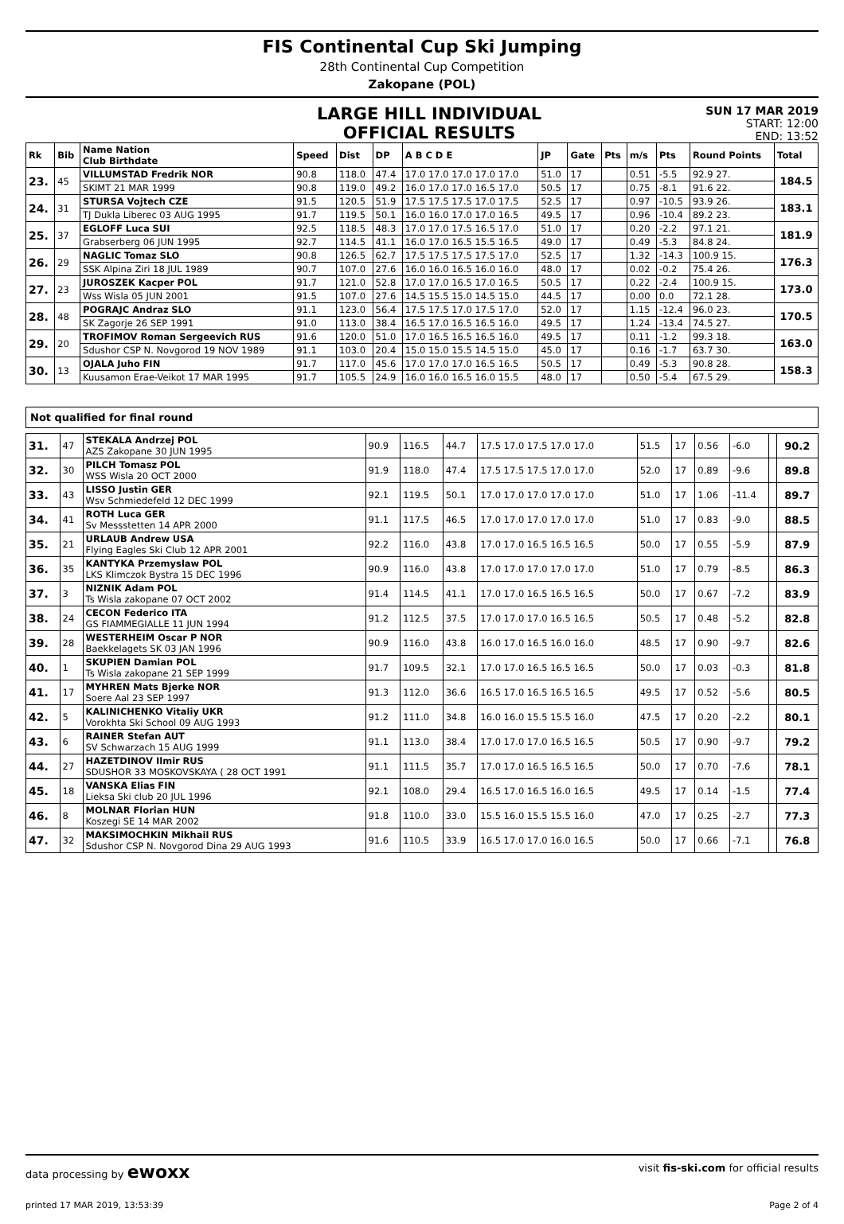FIS Continental Cup Ski Jumping
28th Continental Cup Competition
Zakopane (POL)
LARGE HILL INDIVIDUAL
OFFICIAL RESULTS
SUN 17 MAR 2019
START: 12:00
END: 13:52
| Rk | Bib | Name Nation Club Birthdate | Speed | Dist | DP | A B C D E | JP | Gate | Pts | m/s | Pts | Round Points | Total |
| --- | --- | --- | --- | --- | --- | --- | --- | --- | --- | --- | --- | --- | --- |
| 23. | 45 | VILLUMSTAD Fredrik NOR | 90.8 | 118.0 | 47.4 | 17.0 17.0 17.0 17.0 17.0 | 51.0 | 17 | | 0.51 | -5.5 | 92.9 27. | 184.5 |
| | | SKIMT 21 MAR 1999 | 90.8 | 119.0 | 49.2 | 16.0 17.0 17.0 16.5 17.0 | 50.5 | 17 | | 0.75 | -8.1 | 91.6 22. | |
| 24. | 31 | STURSA Vojtech CZE | 91.5 | 120.5 | 51.9 | 17.5 17.5 17.5 17.0 17.5 | 52.5 | 17 | | 0.97 | -10.5 | 93.9 26. | 183.1 |
| | | TJ Dukla Liberec 03 AUG 1995 | 91.7 | 119.5 | 50.1 | 16.0 16.0 17.0 17.0 16.5 | 49.5 | 17 | | 0.96 | -10.4 | 89.2 23. | |
| 25. | 37 | EGLOFF Luca SUI | 92.5 | 118.5 | 48.3 | 17.0 17.0 17.5 16.5 17.0 | 51.0 | 17 | | 0.20 | -2.2 | 97.1 21. | 181.9 |
| | | Grabserberg 06 JUN 1995 | 92.7 | 114.5 | 41.1 | 16.0 17.0 16.5 15.5 16.5 | 49.0 | 17 | | 0.49 | -5.3 | 84.8 24. | |
| 26. | 29 | NAGLIC Tomaz SLO | 90.8 | 126.5 | 62.7 | 17.5 17.5 17.5 17.5 17.0 | 52.5 | 17 | | 1.32 | -14.3 | 100.9 15. | 176.3 |
| | | SSK Alpina Ziri 18 JUL 1989 | 90.7 | 107.0 | 27.6 | 16.0 16.0 16.5 16.0 16.0 | 48.0 | 17 | | 0.02 | -0.2 | 75.4 26. | |
| 27. | 23 | JUROSZEK Kacper POL | 91.7 | 121.0 | 52.8 | 17.0 17.0 16.5 17.0 16.5 | 50.5 | 17 | | 0.22 | -2.4 | 100.9 15. | 173.0 |
| | | Wss Wisla 05 JUN 2001 | 91.5 | 107.0 | 27.6 | 14.5 15.5 15.0 14.5 15.0 | 44.5 | 17 | | 0.00 | 0.0 | 72.1 28. | |
| 28. | 48 | POGRAJC Andraz SLO | 91.1 | 123.0 | 56.4 | 17.5 17.5 17.0 17.5 17.0 | 52.0 | 17 | | 1.15 | -12.4 | 96.0 23. | 170.5 |
| | | SK Zagorje 26 SEP 1991 | 91.0 | 113.0 | 38.4 | 16.5 17.0 16.5 16.5 16.0 | 49.5 | 17 | | 1.24 | -13.4 | 74.5 27. | |
| 29. | 20 | TROFIMOV Roman Sergeevich RUS | 91.6 | 120.0 | 51.0 | 17.0 16.5 16.5 16.5 16.0 | 49.5 | 17 | | 0.11 | -1.2 | 99.3 18. | 163.0 |
| | | Sdushor CSP N. Novgorod 19 NOV 1989 | 91.1 | 103.0 | 20.4 | 15.0 15.0 15.5 14.5 15.0 | 45.0 | 17 | | 0.16 | -1.7 | 63.7 30. | |
| 30. | 13 | OJALA Juho FIN | 91.7 | 117.0 | 45.6 | 17.0 17.0 17.0 16.5 16.5 | 50.5 | 17 | | 0.49 | -5.3 | 90.8 28. | 158.3 |
| | | Kuusamon Erae-Veikot 17 MAR 1995 | 91.7 | 105.5 | 24.9 | 16.0 16.0 16.5 16.0 15.5 | 48.0 | 17 | | 0.50 | -5.4 | 67.5 29. | |
Not qualified for final round
| 31. | 47 | STEKALA Andrzej POL AZS Zakopane 30 JUN 1995 | 90.9 | 116.5 | 44.7 | 17.5 17.0 17.5 17.0 17.0 | 51.5 | 17 | 0.56 | -6.0 | | 90.2 |
| 32. | 30 | PILCH Tomasz POL WSS Wisla 20 OCT 2000 | 91.9 | 118.0 | 47.4 | 17.5 17.5 17.5 17.0 17.0 | 52.0 | 17 | 0.89 | -9.6 | | 89.8 |
| 33. | 43 | LISSO Justin GER Wsv Schmiedefeld 12 DEC 1999 | 92.1 | 119.5 | 50.1 | 17.0 17.0 17.0 17.0 17.0 | 51.0 | 17 | 1.06 | -11.4 | | 89.7 |
| 34. | 41 | ROTH Luca GER Sv Messstetten 14 APR 2000 | 91.1 | 117.5 | 46.5 | 17.0 17.0 17.0 17.0 17.0 | 51.0 | 17 | 0.83 | -9.0 | | 88.5 |
| 35. | 21 | URLAUB Andrew USA Flying Eagles Ski Club 12 APR 2001 | 92.2 | 116.0 | 43.8 | 17.0 17.0 16.5 16.5 16.5 | 50.0 | 17 | 0.55 | -5.9 | | 87.9 |
| 36. | 35 | KANTYKA Przemyslaw POL LKS Klimczok Bystra 15 DEC 1996 | 90.9 | 116.0 | 43.8 | 17.0 17.0 17.0 17.0 17.0 | 51.0 | 17 | 0.79 | -8.5 | | 86.3 |
| 37. | 3 | NIZNIK Adam POL Ts Wisla zakopane 07 OCT 2002 | 91.4 | 114.5 | 41.1 | 17.0 17.0 16.5 16.5 16.5 | 50.0 | 17 | 0.67 | -7.2 | | 83.9 |
| 38. | 24 | CECON Federico ITA GS FIAMMEGIALLE 11 JUN 1994 | 91.2 | 112.5 | 37.5 | 17.0 17.0 17.0 16.5 16.5 | 50.5 | 17 | 0.48 | -5.2 | | 82.8 |
| 39. | 28 | WESTERHEIM Oscar P NOR Baekkelagets SK 03 JAN 1996 | 90.9 | 116.0 | 43.8 | 16.0 17.0 16.5 16.0 16.0 | 48.5 | 17 | 0.90 | -9.7 | | 82.6 |
| 40. | 1 | SKUPIEN Damian POL Ts Wisla zakopane 21 SEP 1999 | 91.7 | 109.5 | 32.1 | 17.0 17.0 16.5 16.5 16.5 | 50.0 | 17 | 0.03 | -0.3 | | 81.8 |
| 41. | 17 | MYHREN Mats Bjerke NOR Soere Aal 23 SEP 1997 | 91.3 | 112.0 | 36.6 | 16.5 17.0 16.5 16.5 16.5 | 49.5 | 17 | 0.52 | -5.6 | | 80.5 |
| 42. | 5 | KALINICHENKO Vitaliy UKR Vorokhta Ski School 09 AUG 1993 | 91.2 | 111.0 | 34.8 | 16.0 16.0 15.5 15.5 16.0 | 47.5 | 17 | 0.20 | -2.2 | | 80.1 |
| 43. | 6 | RAINER Stefan AUT SV Schwarzach 15 AUG 1999 | 91.1 | 113.0 | 38.4 | 17.0 17.0 17.0 16.5 16.5 | 50.5 | 17 | 0.90 | -9.7 | | 79.2 |
| 44. | 27 | HAZETDINOV Ilmir RUS SDUSHOR 33 MOSKOVSKAYA ( 28 OCT 1991 | 91.1 | 111.5 | 35.7 | 17.0 17.0 16.5 16.5 16.5 | 50.0 | 17 | 0.70 | -7.6 | | 78.1 |
| 45. | 18 | VANSKA Elias FIN Lieksa Ski club 20 JUL 1996 | 92.1 | 108.0 | 29.4 | 16.5 17.0 16.5 16.0 16.5 | 49.5 | 17 | 0.14 | -1.5 | | 77.4 |
| 46. | 8 | MOLNAR Florian HUN Koszegi SE 14 MAR 2002 | 91.8 | 110.0 | 33.0 | 15.5 16.0 15.5 15.5 16.0 | 47.0 | 17 | 0.25 | -2.7 | | 77.3 |
| 47. | 32 | MAKSIMOCHKIN Mikhail RUS Sdushor CSP N. Novgorod Dina 29 AUG 1993 | 91.6 | 110.5 | 33.9 | 16.5 17.0 17.0 16.0 16.5 | 50.0 | 17 | 0.66 | -7.1 | | 76.8 |
data processing by ewoxx visit fis-ski.com for official results
printed 17 MAR 2019, 13:53:39 Page 2 of 4